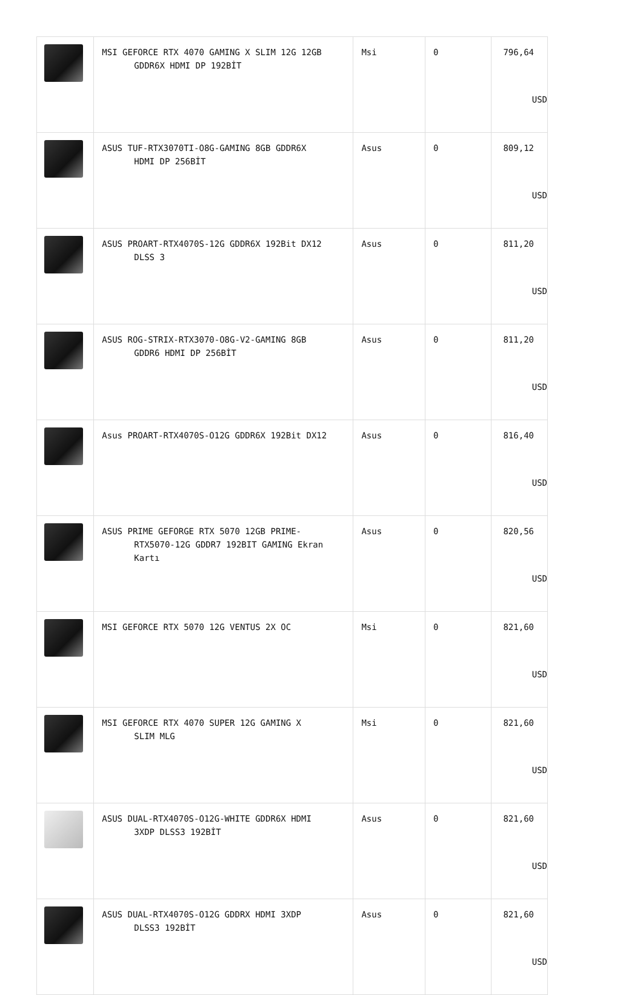| | MSI GEFORCE RTX 4070 GAMING X SLIM 12G 12GB GDDR6X HDMI DP 192BİT | Msi | 0 | 796,64 USD |
| | ASUS TUF-RTX3070TI-O8G-GAMING 8GB GDDR6X HDMI DP 256BİT | Asus | 0 | 809,12 USD |
| | ASUS PROART-RTX4070S-12G GDDR6X 192Bit DX12 DLSS 3 | Asus | 0 | 811,20 USD |
| | ASUS ROG-STRIX-RTX3070-O8G-V2-GAMING 8GB GDDR6 HDMI DP 256BİT | Asus | 0 | 811,20 USD |
| | Asus PROART-RTX4070S-O12G GDDR6X 192Bit DX12 | Asus | 0 | 816,40 USD |
| | ASUS PRIME GEFORGE RTX 5070 12GB PRIME- RTX5070-12G GDDR7 192BIT GAMING Ekran Kartı | Asus | 0 | 820,56 USD |
| | MSI GEFORCE RTX 5070 12G VENTUS 2X OC | Msi | 0 | 821,60 USD |
| | MSI GEFORCE RTX 4070 SUPER 12G GAMING X SLIM MLG | Msi | 0 | 821,60 USD |
| | ASUS DUAL-RTX4070S-O12G-WHITE GDDR6X HDMI 3XDP DLSS3 192BİT | Asus | 0 | 821,60 USD |
| | ASUS DUAL-RTX4070S-O12G GDDRX HDMI 3XDP DLSS3 192BİT | Asus | 0 | 821,60 USD |